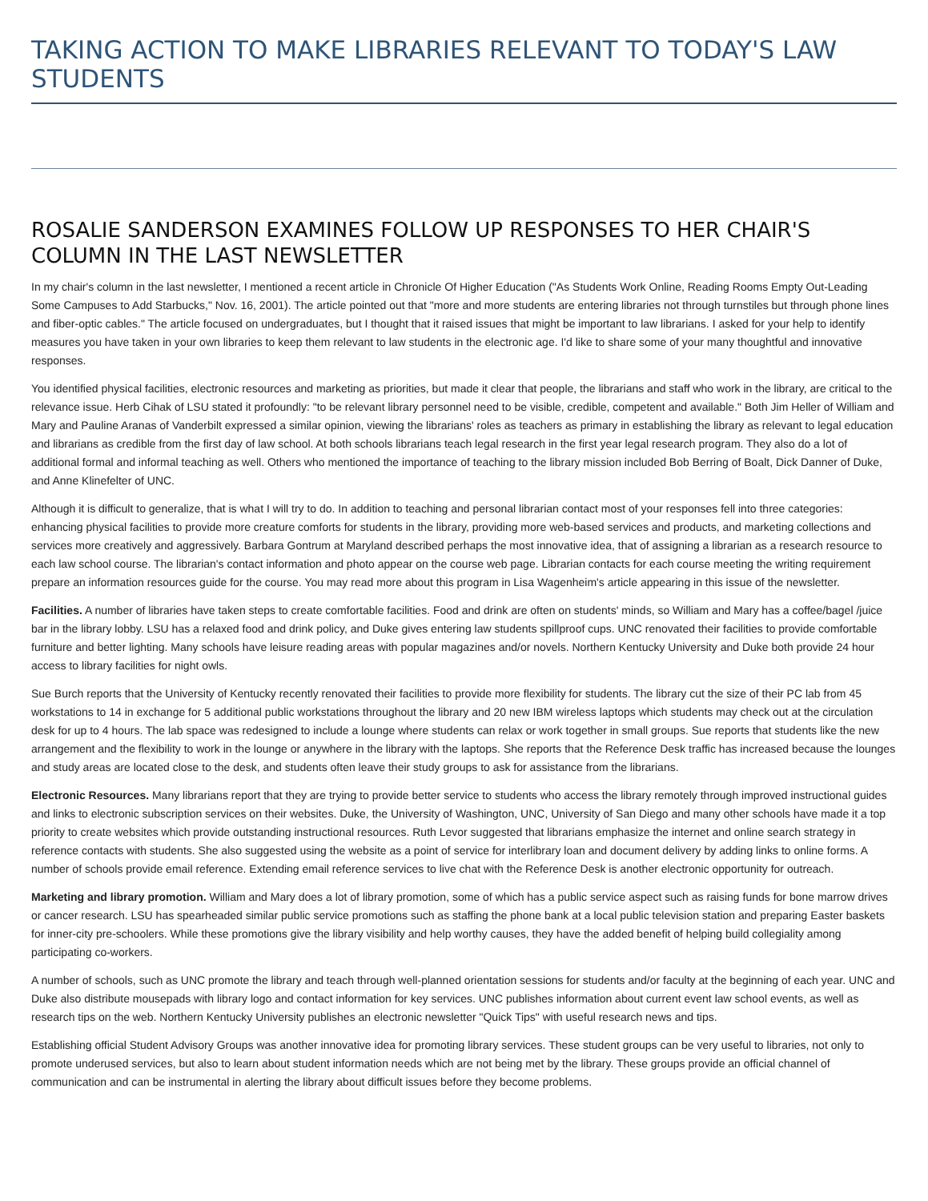TAKING ACTION TO MAKE LIBRARIES RELEVANT TO TODAY'S LAW STUDENTS
ROSALIE SANDERSON EXAMINES FOLLOW UP RESPONSES TO HER CHAIR'S COLUMN IN THE LAST NEWSLETTER
In my chair's column in the last newsletter, I mentioned a recent article in Chronicle Of Higher Education ("As Students Work Online, Reading Rooms Empty Out-Leading Some Campuses to Add Starbucks," Nov. 16, 2001). The article pointed out that "more and more students are entering libraries not through turnstiles but through phone lines and fiber-optic cables." The article focused on undergraduates, but I thought that it raised issues that might be important to law librarians. I asked for your help to identify measures you have taken in your own libraries to keep them relevant to law students in the electronic age. I'd like to share some of your many thoughtful and innovative responses.
You identified physical facilities, electronic resources and marketing as priorities, but made it clear that people, the librarians and staff who work in the library, are critical to the relevance issue. Herb Cihak of LSU stated it profoundly: "to be relevant library personnel need to be visible, credible, competent and available." Both Jim Heller of William and Mary and Pauline Aranas of Vanderbilt expressed a similar opinion, viewing the librarians' roles as teachers as primary in establishing the library as relevant to legal education and librarians as credible from the first day of law school. At both schools librarians teach legal research in the first year legal research program. They also do a lot of additional formal and informal teaching as well. Others who mentioned the importance of teaching to the library mission included Bob Berring of Boalt, Dick Danner of Duke, and Anne Klinefelter of UNC.
Although it is difficult to generalize, that is what I will try to do. In addition to teaching and personal librarian contact most of your responses fell into three categories: enhancing physical facilities to provide more creature comforts for students in the library, providing more web-based services and products, and marketing collections and services more creatively and aggressively. Barbara Gontrum at Maryland described perhaps the most innovative idea, that of assigning a librarian as a research resource to each law school course. The librarian's contact information and photo appear on the course web page. Librarian contacts for each course meeting the writing requirement prepare an information resources guide for the course. You may read more about this program in Lisa Wagenheim's article appearing in this issue of the newsletter.
Facilities. A number of libraries have taken steps to create comfortable facilities. Food and drink are often on students' minds, so William and Mary has a coffee/bagel /juice bar in the library lobby. LSU has a relaxed food and drink policy, and Duke gives entering law students spillproof cups. UNC renovated their facilities to provide comfortable furniture and better lighting. Many schools have leisure reading areas with popular magazines and/or novels. Northern Kentucky University and Duke both provide 24 hour access to library facilities for night owls.
Sue Burch reports that the University of Kentucky recently renovated their facilities to provide more flexibility for students. The library cut the size of their PC lab from 45 workstations to 14 in exchange for 5 additional public workstations throughout the library and 20 new IBM wireless laptops which students may check out at the circulation desk for up to 4 hours. The lab space was redesigned to include a lounge where students can relax or work together in small groups. Sue reports that students like the new arrangement and the flexibility to work in the lounge or anywhere in the library with the laptops. She reports that the Reference Desk traffic has increased because the lounges and study areas are located close to the desk, and students often leave their study groups to ask for assistance from the librarians.
Electronic Resources. Many librarians report that they are trying to provide better service to students who access the library remotely through improved instructional guides and links to electronic subscription services on their websites. Duke, the University of Washington, UNC, University of San Diego and many other schools have made it a top priority to create websites which provide outstanding instructional resources. Ruth Levor suggested that librarians emphasize the internet and online search strategy in reference contacts with students. She also suggested using the website as a point of service for interlibrary loan and document delivery by adding links to online forms. A number of schools provide email reference. Extending email reference services to live chat with the Reference Desk is another electronic opportunity for outreach.
Marketing and library promotion. William and Mary does a lot of library promotion, some of which has a public service aspect such as raising funds for bone marrow drives or cancer research. LSU has spearheaded similar public service promotions such as staffing the phone bank at a local public television station and preparing Easter baskets for inner-city pre-schoolers. While these promotions give the library visibility and help worthy causes, they have the added benefit of helping build collegiality among participating co-workers.
A number of schools, such as UNC promote the library and teach through well-planned orientation sessions for students and/or faculty at the beginning of each year. UNC and Duke also distribute mousepads with library logo and contact information for key services. UNC publishes information about current event law school events, as well as research tips on the web. Northern Kentucky University publishes an electronic newsletter "Quick Tips" with useful research news and tips.
Establishing official Student Advisory Groups was another innovative idea for promoting library services. These student groups can be very useful to libraries, not only to promote underused services, but also to learn about student information needs which are not being met by the library. These groups provide an official channel of communication and can be instrumental in alerting the library about difficult issues before they become problems.